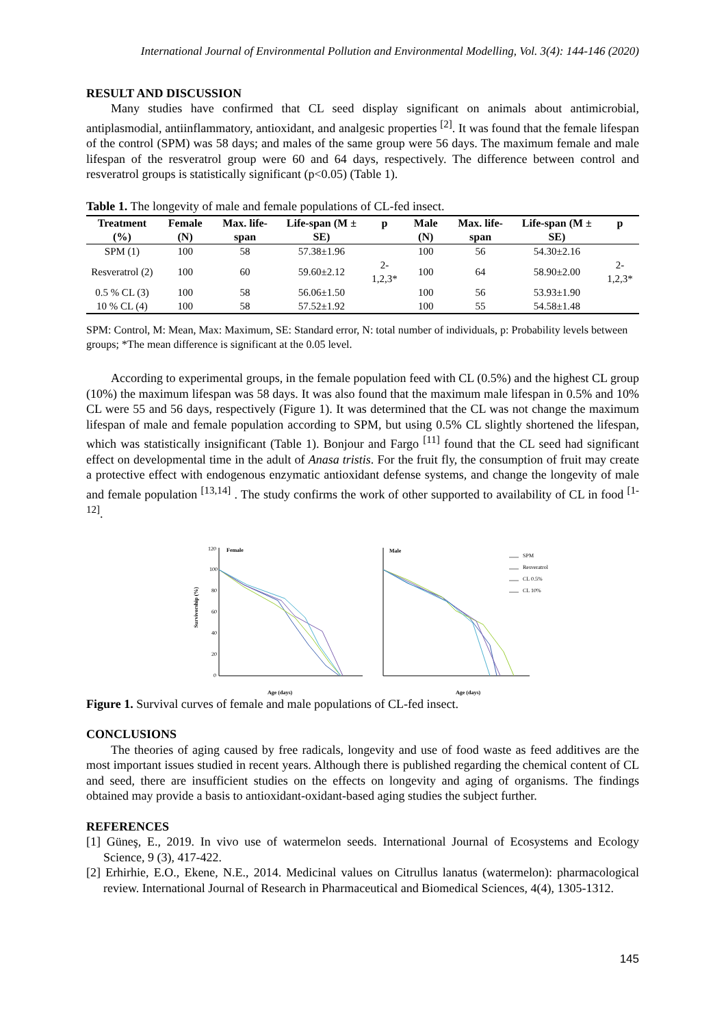International Journal of Environmental Pollution and Environmental Modelling, Vol. 3(4): 144-146 (2020)
RESULT AND DISCUSSION
Many studies have confirmed that CL seed display significant on animals about antimicrobial, antiplasmodial, antiinflammatory, antioxidant, and analgesic properties <sup>[2]</sup>. It was found that the female lifespan of the control (SPM) was 58 days; and males of the same group were 56 days. The maximum female and male lifespan of the resveratrol group were 60 and 64 days, respectively. The difference between control and resveratrol groups is statistically significant (p<0.05) (Table 1).
Table 1. The longevity of male and female populations of CL-fed insect.
| Treatment (%) | Female (N) | Max. life-span | Life-span (M ± SE) | p | Male (N) | Max. life-span | Life-span (M ± SE) | p |
| --- | --- | --- | --- | --- | --- | --- | --- | --- |
| SPM (1) | 100 | 58 | 57.38±1.96 | | 100 | 56 | 54.30±2.16 | |
| Resveratrol (2) | 100 | 60 | 59.60±2.12 | 2-1,2,3* | 100 | 64 | 58.90±2.00 | 2-1,2,3* |
| 0.5 % CL (3) | 100 | 58 | 56.06±1.50 | | 100 | 56 | 53.93±1.90 | |
| 10 % CL (4) | 100 | 58 | 57.52±1.92 | | 100 | 55 | 54.58±1.48 | |
SPM: Control, M: Mean, Max: Maximum, SE: Standard error, N: total number of individuals, p: Probability levels between groups; *The mean difference is significant at the 0.05 level.
According to experimental groups, in the female population feed with CL (0.5%) and the highest CL group (10%) the maximum lifespan was 58 days. It was also found that the maximum male lifespan in 0.5% and 10% CL were 55 and 56 days, respectively (Figure 1). It was determined that the CL was not change the maximum lifespan of male and female population according to SPM, but using 0.5% CL slightly shortened the lifespan, which was statistically insignificant (Table 1). Bonjour and Fargo <sup>[11]</sup> found that the CL seed had significant effect on developmental time in the adult of Anasa tristis. For the fruit fly, the consumption of fruit may create a protective effect with endogenous enzymatic antioxidant defense systems, and change the longevity of male and female population <sup>[13,14]</sup> . The study confirms the work of other supported to availability of CL in food <sup>[1-12]</sup>.
120
100
80
60
40
20
0
Female
Male
Survivorship (%)
Age (days)
Age (days)
SPM
Resveratrol
CL 0.5%
CL 10%
Figure 1. Survival curves of female and male populations of CL-fed insect.
CONCLUSIONS
The theories of aging caused by free radicals, longevity and use of food waste as feed additives are the most important issues studied in recent years. Although there is published regarding the chemical content of CL and seed, there are insufficient studies on the effects on longevity and aging of organisms. The findings obtained may provide a basis to antioxidant-oxidant-based aging studies the subject further.
REFERENCES
[1] Güneş, E., 2019. In vivo use of watermelon seeds. International Journal of Ecosystems and Ecology Science, 9 (3), 417-422.
[2] Erhirhie, E.O., Ekene, N.E., 2014. Medicinal values on Citrullus lanatus (watermelon): pharmacological review. International Journal of Research in Pharmaceutical and Biomedical Sciences, 4(4), 1305-1312.
145